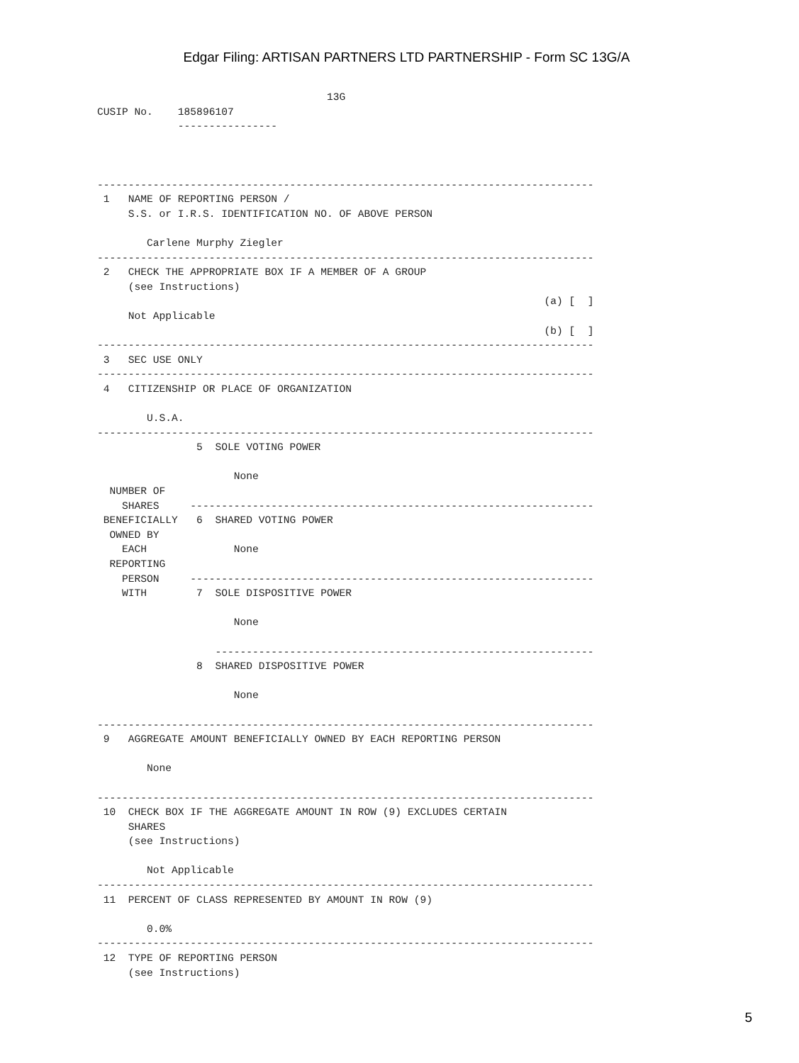Edgar Filing: ARTISAN PARTNERS LTD PARTNERSHIP - Form SC 13G/A
                                     13G
CUSIP No.    185896107
             ----------------



--------------------------------------------------------------------------------
 1   NAME OF REPORTING PERSON /
     S.S. or I.R.S. IDENTIFICATION NO. OF ABOVE PERSON

        Carlene Murphy Ziegler
--------------------------------------------------------------------------------
 2   CHECK THE APPROPRIATE BOX IF A MEMBER OF A GROUP
     (see Instructions)
                                                                        (a) [  ]
     Not Applicable
                                                                        (b) [  ]
--------------------------------------------------------------------------------
 3   SEC USE ONLY
--------------------------------------------------------------------------------
 4   CITIZENSHIP OR PLACE OF ORGANIZATION

        U.S.A.
--------------------------------------------------------------------------------
                5  SOLE VOTING POWER

                      None
  NUMBER OF
    SHARES     -----------------------------------------------------------------
 BENEFICIALLY   6  SHARED VOTING POWER
  OWNED BY
    EACH              None
  REPORTING
    PERSON     -----------------------------------------------------------------
    WITH        7  SOLE DISPOSITIVE POWER

                      None

                   -------------------------------------------------------------
                8  SHARED DISPOSITIVE POWER

                      None

--------------------------------------------------------------------------------
 9   AGGREGATE AMOUNT BENEFICIALLY OWNED BY EACH REPORTING PERSON

        None

--------------------------------------------------------------------------------
 10  CHECK BOX IF THE AGGREGATE AMOUNT IN ROW (9) EXCLUDES CERTAIN
     SHARES
     (see Instructions)

        Not Applicable
--------------------------------------------------------------------------------
 11  PERCENT OF CLASS REPRESENTED BY AMOUNT IN ROW (9)

        0.0%
--------------------------------------------------------------------------------
 12  TYPE OF REPORTING PERSON
     (see Instructions)
5